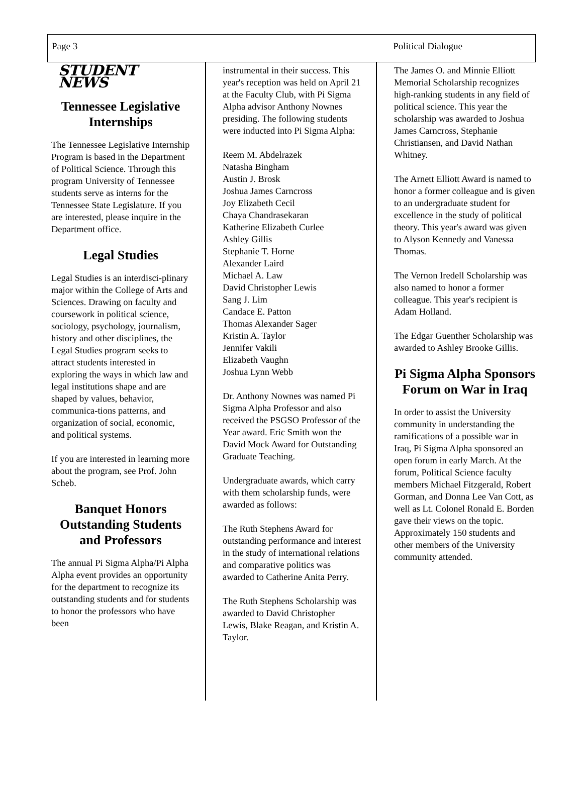Page 3 Political Dialogue
STUDENT NEWS
Tennessee Legislative Internships
The Tennessee Legislative Internship Program is based in the Department of Political Science. Through this program University of Tennessee students serve as interns for the Tennessee State Legislature. If you are interested, please inquire in the Department office.
Legal Studies
Legal Studies is an interdisci-plinary major within the College of Arts and Sciences. Drawing on faculty and coursework in political science, sociology, psychology, journalism, history and other disciplines, the Legal Studies program seeks to attract students interested in exploring the ways in which law and legal institutions shape and are shaped by values, behavior, communica-tions patterns, and organization of social, economic, and political systems.
If you are interested in learning more about the program, see Prof. John Scheb.
Banquet Honors Outstanding Students and Professors
The annual Pi Sigma Alpha/Pi Alpha Alpha event provides an opportunity for the department to recognize its outstanding students and for students to honor the professors who have been
instrumental in their success. This year's reception was held on April 21 at the Faculty Club, with Pi Sigma Alpha advisor Anthony Nownes presiding. The following students were inducted into Pi Sigma Alpha:
Reem M. Abdelrazek
Natasha Bingham
Austin J. Brosk
Joshua James Carncross
Joy Elizabeth Cecil
Chaya Chandrasekaran
Katherine Elizabeth Curlee
Ashley Gillis
Stephanie T. Horne
Alexander Laird
Michael A. Law
David Christopher Lewis
Sang J. Lim
Candace E. Patton
Thomas Alexander Sager
Kristin A. Taylor
Jennifer Vakili
Elizabeth Vaughn
Joshua Lynn Webb
Dr. Anthony Nownes was named Pi Sigma Alpha Professor and also received the PSGSO Professor of the Year award. Eric Smith won the David Mock Award for Outstanding Graduate Teaching.
Undergraduate awards, which carry with them scholarship funds, were awarded as follows:
The Ruth Stephens Award for outstanding performance and interest in the study of international relations and comparative politics was awarded to Catherine Anita Perry.
The Ruth Stephens Scholarship was awarded to David Christopher Lewis, Blake Reagan, and Kristin A. Taylor.
The James O. and Minnie Elliott Memorial Scholarship recognizes high-ranking students in any field of political science. This year the scholarship was awarded to Joshua James Carncross, Stephanie Christiansen, and David Nathan Whitney.
The Arnett Elliott Award is named to honor a former colleague and is given to an undergraduate student for excellence in the study of political theory. This year's award was given to Alyson Kennedy and Vanessa Thomas.
The Vernon Iredell Scholarship was also named to honor a former colleague. This year's recipient is Adam Holland.
The Edgar Guenther Scholarship was awarded to Ashley Brooke Gillis.
Pi Sigma Alpha Sponsors Forum on War in Iraq
In order to assist the University community in understanding the ramifications of a possible war in Iraq, Pi Sigma Alpha sponsored an open forum in early March. At the forum, Political Science faculty members Michael Fitzgerald, Robert Gorman, and Donna Lee Van Cott, as well as Lt. Colonel Ronald E. Borden gave their views on the topic. Approximately 150 students and other members of the University community attended.